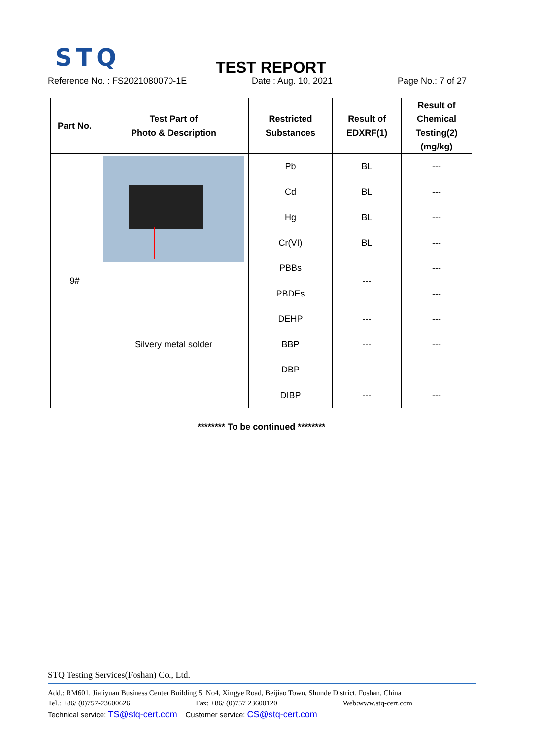STQ
TEST REPORT
Reference No. : FS2021080070-1E Date : Aug. 10, 2021 Page No.: 7 of 27
| Part No. | Test Part of Photo & Description | Restricted Substances | Result of EDXRF(1) | Result of Chemical Testing(2) (mg/kg) |
| --- | --- | --- | --- | --- |
| 9# | | / Pb / / Cd / / Hg / / Cr(VI) / / PBBs / / PBDEs / / DEHP / / BBP / / DBP / / DIBP / | / BL / / BL / / BL / / BL / / --- / / --- / / --- / / --- / / --- / | / --- / / --- / / --- / / --- / / --- / / --- / / --- / / --- / / --- / / --- / |
| | Silvery metal solder | | | |
******** To be continued ********
STQ Testing Services(Foshan) Co., Ltd.
Add.: RM601, Jialiyuan Business Center Building 5, No4, Xingye Road, Beijiao Town, Shunde District, Foshan, China
Tel.: +86/ (0)757-23600626 Fax: +86/ (0)757 23600120 Web:www.stq-cert.com
Technical service: TS@stq-cert.com Customer service: CS@stq-cert.com